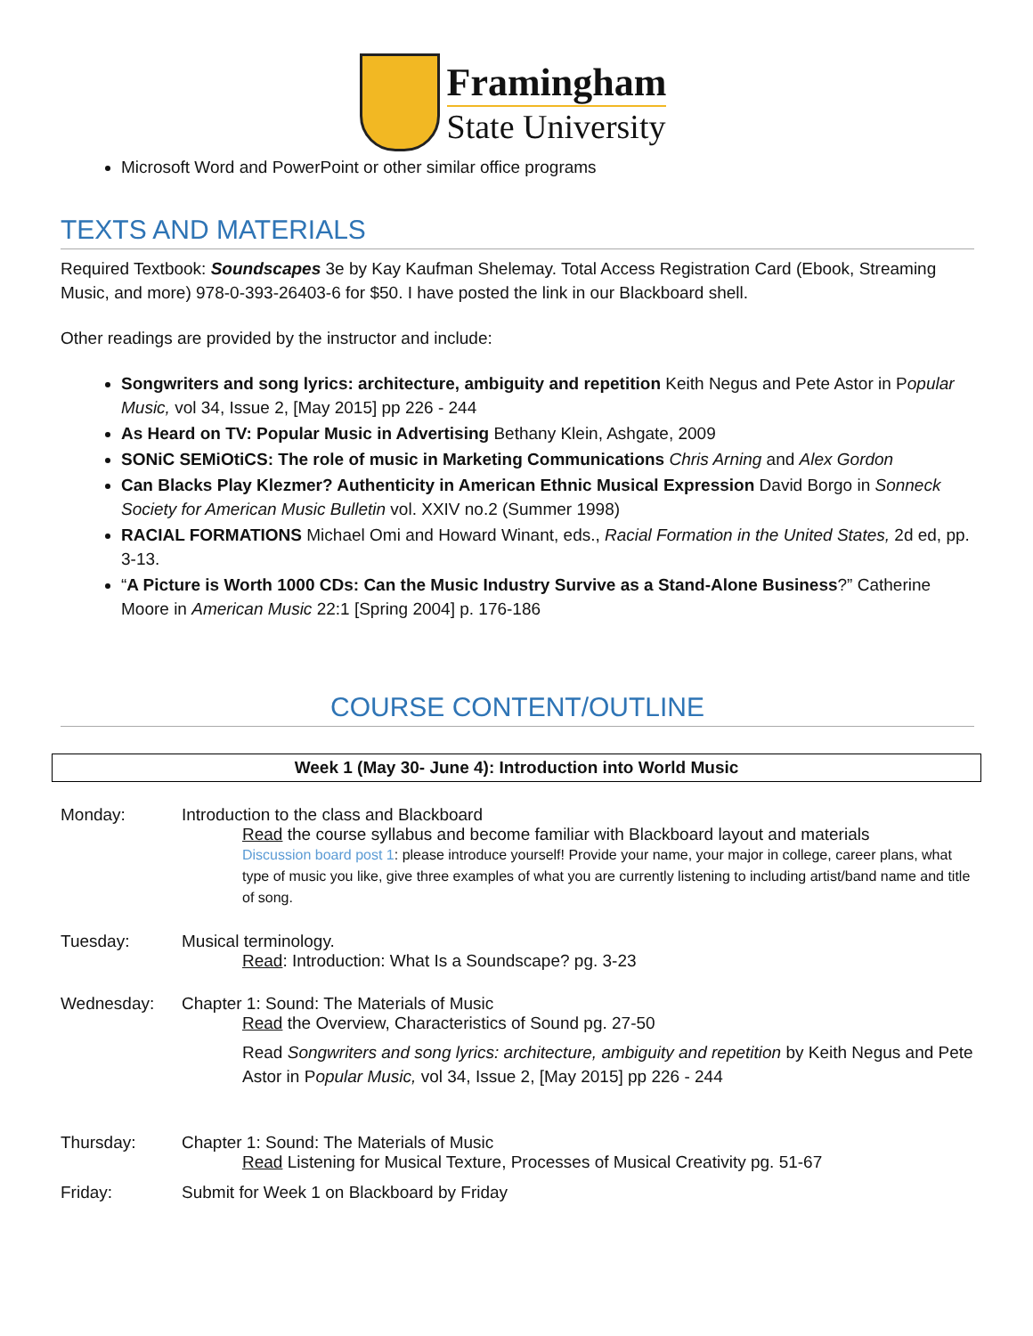Framingham
State University
Microsoft Word and PowerPoint or other similar office programs
TEXTS AND MATERIALS
Required Textbook: Soundscapes 3e by Kay Kaufman Shelemay. Total Access Registration Card (Ebook, Streaming Music, and more) 978-0-393-26403-6 for $50. I have posted the link in our Blackboard shell.
Other readings are provided by the instructor and include:
Songwriters and song lyrics: architecture, ambiguity and repetition Keith Negus and Pete Astor in Popular Music, vol 34, Issue 2, [May 2015] pp 226 - 244
As Heard on TV: Popular Music in Advertising Bethany Klein, Ashgate, 2009
SONiC SEMiOtiCS: The role of music in Marketing Communications Chris Arning and Alex Gordon
Can Blacks Play Klezmer? Authenticity in American Ethnic Musical Expression David Borgo in Sonneck Society for American Music Bulletin vol. XXIV no.2 (Summer 1998)
RACIAL FORMATIONS Michael Omi and Howard Winant, eds., Racial Formation in the United States, 2d ed, pp. 3-13.
“A Picture is Worth 1000 CDs: Can the Music Industry Survive as a Stand-Alone Business?” Catherine Moore in American Music 22:1 [Spring 2004] p. 176-186
COURSE CONTENT/OUTLINE
Week 1 (May 30- June 4): Introduction into World Music
Monday: Introduction to the class and Blackboard
Read the course syllabus and become familiar with Blackboard layout and materials
Discussion board post 1: please introduce yourself! Provide your name, your major in college, career plans, what type of music you like, give three examples of what you are currently listening to including artist/band name and title of song.
Tuesday: Musical terminology.
Read: Introduction: What Is a Soundscape? pg. 3-23
Wednesday: Chapter 1: Sound: The Materials of Music
Read the Overview, Characteristics of Sound pg. 27-50
Read Songwriters and song lyrics: architecture, ambiguity and repetition by Keith Negus and Pete Astor in Popular Music, vol 34, Issue 2, [May 2015] pp 226 - 244
Thursday: Chapter 1: Sound: The Materials of Music
Read Listening for Musical Texture, Processes of Musical Creativity pg. 51-67
Friday: Submit for Week 1 on Blackboard by Friday